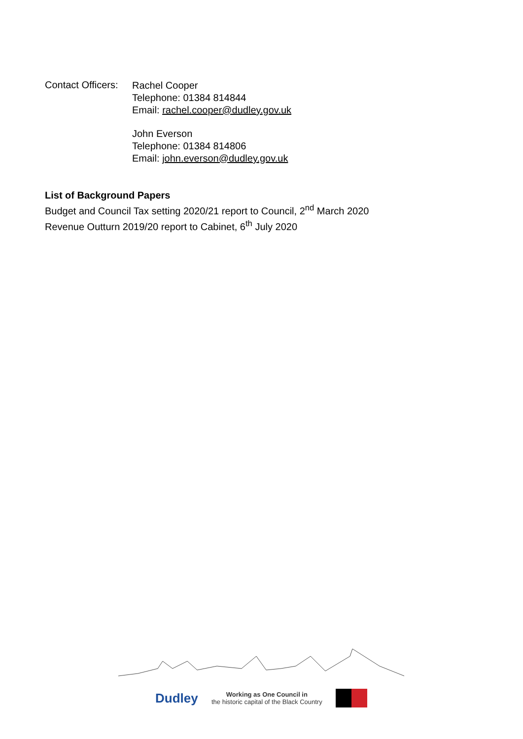Contact Officers:
Rachel Cooper
Telephone: 01384 814844
Email: rachel.cooper@dudley.gov.uk
John Everson
Telephone: 01384 814806
Email: john.everson@dudley.gov.uk
List of Background Papers
Budget and Council Tax setting 2020/21 report to Council, 2<sup>nd</sup> March 2020
Revenue Outturn 2019/20 report to Cabinet, 6<sup>th</sup> July 2020
Dudley
Working as One Council in
the historic capital of the Black Country